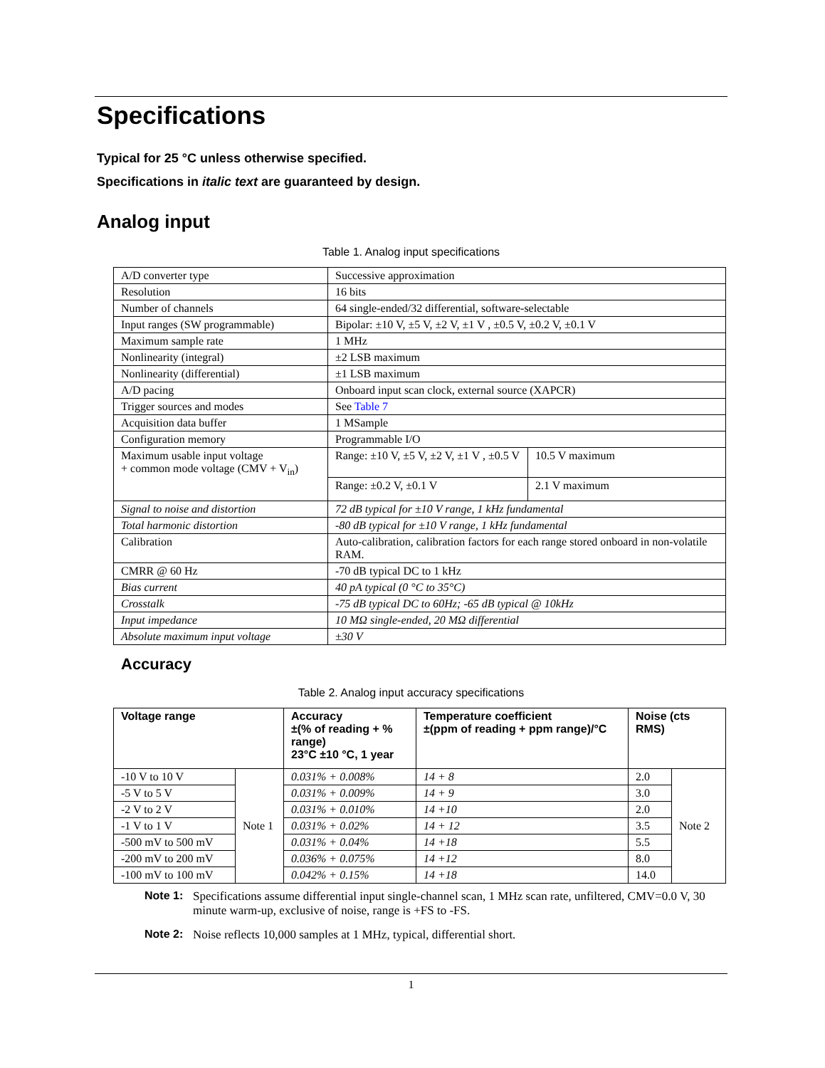Specifications
Typical for 25 °C unless otherwise specified.
Specifications in italic text are guaranteed by design.
Analog input
Table 1. Analog input specifications
| A/D converter type | Successive approximation | |
| Resolution | 16 bits | |
| Number of channels | 64 single-ended/32 differential, software-selectable | |
| Input ranges (SW programmable) | Bipolar: ±10 V, ±5 V, ±2 V, ±1 V , ±0.5 V, ±0.2 V, ±0.1 V | |
| Maximum sample rate | 1 MHz | |
| Nonlinearity (integral) | ±2 LSB maximum | |
| Nonlinearity (differential) | ±1 LSB maximum | |
| A/D pacing | Onboard input scan clock, external source (XAPCR) | |
| Trigger sources and modes | See Table 7 | |
| Acquisition data buffer | 1 MSample | |
| Configuration memory | Programmable I/O | |
| Maximum usable input voltage + common mode voltage (CMV + V<sub>in</sub>) | Range: ±10 V, ±5 V, ±2 V, ±1 V , ±0.5 V | 10.5 V maximum |
| | Range: ±0.2 V, ±0.1 V | 2.1 V maximum |
| Signal to noise and distortion | 72 dB typical for ±10 V range, 1 kHz fundamental | |
| Total harmonic distortion | -80 dB typical for ±10 V range, 1 kHz fundamental | |
| Calibration | Auto-calibration, calibration factors for each range stored onboard in non-volatile RAM. | |
| CMRR @ 60 Hz | -70 dB typical DC to 1 kHz | |
| Bias current | 40 pA typical (0 °C to 35°C) | |
| Crosstalk | -75 dB typical DC to 60Hz; -65 dB typical @ 10kHz | |
| Input impedance | 10 MΩ single-ended, 20 MΩ differential | |
| Absolute maximum input voltage | ±30 V | |
Accuracy
Table 2. Analog input accuracy specifications
| Voltage range | | Accuracy ±(% of reading + % range) 23°C ±10 °C, 1 year | Temperature coefficient ±(ppm of reading + ppm range)/°C | Noise (cts RMS) | |
| --- | --- | --- | --- | --- | --- |
| -10 V to 10 V | Note 1 | 0.031% + 0.008% | 14 + 8 | 2.0 | Note 2 |
| -5 V to 5 V | | 0.031% + 0.009% | 14 + 9 | 3.0 | |
| -2 V to 2 V | | 0.031% + 0.010% | 14 +10 | 2.0 | |
| -1 V to 1 V | | 0.031% + 0.02% | 14 + 12 | 3.5 | |
| -500 mV to 500 mV | | 0.031% + 0.04% | 14 +18 | 5.5 | |
| -200 mV to 200 mV | | 0.036% + 0.075% | 14 +12 | 8.0 | |
| -100 mV to 100 mV | | 0.042% + 0.15% | 14 +18 | 14.0 | |
Note 1: Specifications assume differential input single-channel scan, 1 MHz scan rate, unfiltered, CMV=0.0 V, 30 minute warm-up, exclusive of noise, range is +FS to -FS.
Note 2: Noise reflects 10,000 samples at 1 MHz, typical, differential short.
1